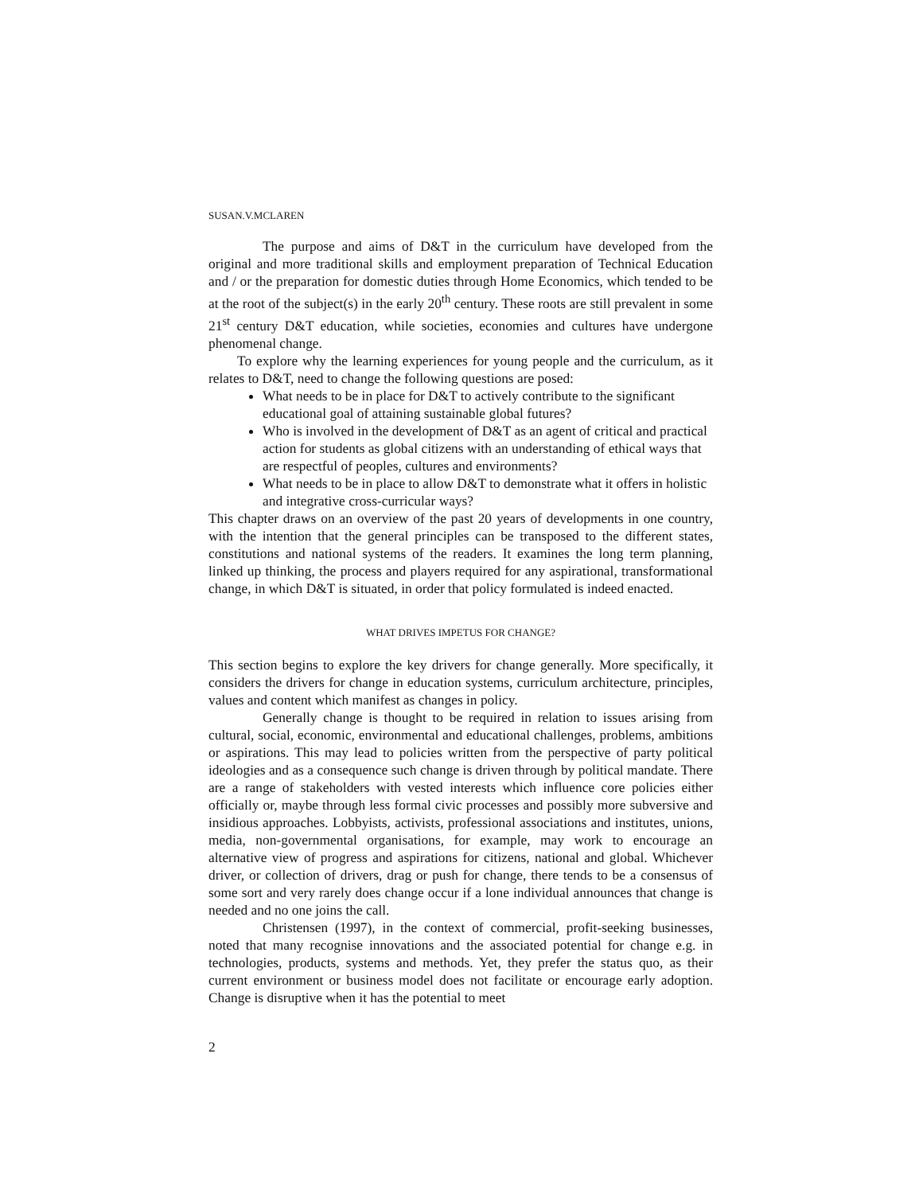SUSAN.V.MCLAREN
The purpose and aims of D&T in the curriculum have developed from the original and more traditional skills and employment preparation of Technical Education and / or the preparation for domestic duties through Home Economics, which tended to be at the root of the subject(s) in the early 20<sup>th</sup> century. These roots are still prevalent in some 21<sup>st</sup> century D&T education, while societies, economies and cultures have undergone phenomenal change.
To explore why the learning experiences for young people and the curriculum, as it relates to D&T, need to change the following questions are posed:
What needs to be in place for D&T to actively contribute to the significant educational goal of attaining sustainable global futures?
Who is involved in the development of D&T as an agent of critical and practical action for students as global citizens with an understanding of ethical ways that are respectful of peoples, cultures and environments?
What needs to be in place to allow D&T to demonstrate what it offers in holistic and integrative cross-curricular ways?
This chapter draws on an overview of the past 20 years of developments in one country, with the intention that the general principles can be transposed to the different states, constitutions and national systems of the readers. It examines the long term planning, linked up thinking, the process and players required for any aspirational, transformational change, in which D&T is situated, in order that policy formulated is indeed enacted.
WHAT DRIVES IMPETUS FOR CHANGE?
This section begins to explore the key drivers for change generally. More specifically, it considers the drivers for change in education systems, curriculum architecture, principles, values and content which manifest as changes in policy.
Generally change is thought to be required in relation to issues arising from cultural, social, economic, environmental and educational challenges, problems, ambitions or aspirations. This may lead to policies written from the perspective of party political ideologies and as a consequence such change is driven through by political mandate. There are a range of stakeholders with vested interests which influence core policies either officially or, maybe through less formal civic processes and possibly more subversive and insidious approaches. Lobbyists, activists, professional associations and institutes, unions, media, non-governmental organisations, for example, may work to encourage an alternative view of progress and aspirations for citizens, national and global. Whichever driver, or collection of drivers, drag or push for change, there tends to be a consensus of some sort and very rarely does change occur if a lone individual announces that change is needed and no one joins the call.
Christensen (1997), in the context of commercial, profit-seeking businesses, noted that many recognise innovations and the associated potential for change e.g. in technologies, products, systems and methods. Yet, they prefer the status quo, as their current environment or business model does not facilitate or encourage early adoption. Change is disruptive when it has the potential to meet
2